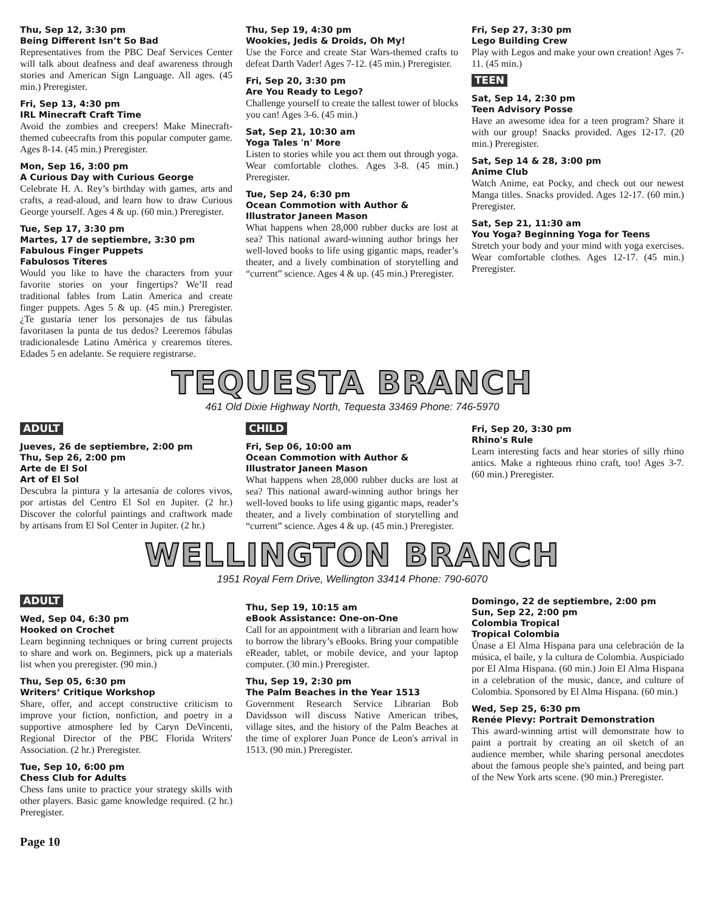Thu, Sep 12, 3:30 pm
Being Different Isn’t So Bad
Representatives from the PBC Deaf Services Center will talk about deafness and deaf awareness through stories and American Sign Language. All ages. (45 min.) Preregister.
Fri, Sep 13, 4:30 pm
IRL Minecraft Craft Time
Avoid the zombies and creepers! Make Minecraft-themed cubeecrafts from this popular computer game. Ages 8-14. (45 min.) Preregister.
Mon, Sep 16, 3:00 pm
A Curious Day with Curious George
Celebrate H. A. Rey’s birthday with games, arts and crafts, a read-aloud, and learn how to draw Curious George yourself. Ages 4 & up. (60 min.) Preregister.
Tue, Sep 17, 3:30 pm
Martes, 17 de septiembre, 3:30 pm
Fabulous Finger Puppets
Fabulosos Títeres
Would you like to have the characters from your favorite stories on your fingertips? We’ll read traditional fables from Latin America and create finger puppets. Ages 5 & up. (45 min.) Preregister. ¿Te gustaría tener los personajes de tus fábulas favoritasen la punta de tus dedos? Leeremos fábulas tradicionalesde Latino Amèrica y crearemos títeres. Edades 5 en adelante. Se requiere registrarse.
Thu, Sep 19, 4:30 pm
Wookies, Jedis & Droids, Oh My!
Use the Force and create Star Wars-themed crafts to defeat Darth Vader! Ages 7-12. (45 min.) Preregister.
Fri, Sep 20, 3:30 pm
Are You Ready to Lego?
Challenge yourself to create the tallest tower of blocks you can! Ages 3-6. (45 min.)
Sat, Sep 21, 10:30 am
Yoga Tales 'n' More
Listen to stories while you act them out through yoga. Wear comfortable clothes. Ages 3-8. (45 min.) Preregister.
Tue, Sep 24, 6:30 pm
Ocean Commotion with Author & Illustrator Janeen Mason
What happens when 28,000 rubber ducks are lost at sea? This national award-winning author brings her well-loved books to life using gigantic maps, reader’s theater, and a lively combination of storytelling and “current” science. Ages 4 & up. (45 min.) Preregister.
Fri, Sep 27, 3:30 pm
Lego Building Crew
Play with Legos and make your own creation! Ages 7-11. (45 min.)
TEEN
Sat, Sep 14, 2:30 pm
Teen Advisory Posse
Have an awesome idea for a teen program? Share it with our group! Snacks provided. Ages 12-17. (20 min.) Preregister.
Sat, Sep 14 & 28, 3:00 pm
Anime Club
Watch Anime, eat Pocky, and check out our newest Manga titles. Snacks provided. Ages 12-17. (60 min.) Preregister.
Sat, Sep 21, 11:30 am
You Yoga? Beginning Yoga for Teens
Stretch your body and your mind with yoga exercises. Wear comfortable clothes. Ages 12-17. (45 min.) Preregister.
TEQUESTA BRANCH
461 Old Dixie Highway North, Tequesta 33469 Phone: 746-5970
ADULT
Jueves, 26 de septiembre, 2:00 pm
Thu, Sep 26, 2:00 pm
Arte de El Sol
Art of El Sol
Descubra la pintura y la artesanía de colores vivos, por artistas del Centro El Sol en Jupiter. (2 hr.) Discover the colorful paintings and craftwork made by artisans from El Sol Center in Jupiter. (2 hr.)
CHILD
Fri, Sep 06, 10:00 am
Ocean Commotion with Author & Illustrator Janeen Mason
What happens when 28,000 rubber ducks are lost at sea? This national award-winning author brings her well-loved books to life using gigantic maps, reader’s theater, and a lively combination of storytelling and “current” science. Ages 4 & up. (45 min.) Preregister.
Fri, Sep 20, 3:30 pm
Rhino's Rule
Learn interesting facts and hear stories of silly rhino antics. Make a righteous rhino craft, too! Ages 3-7. (60 min.) Preregister.
WELLINGTON BRANCH
1951 Royal Fern Drive, Wellington 33414 Phone: 790-6070
ADULT
Wed, Sep 04, 6:30 pm
Hooked on Crochet
Learn beginning techniques or bring current projects to share and work on. Beginners, pick up a materials list when you preregister. (90 min.)
Thu, Sep 05, 6:30 pm
Writers’ Critique Workshop
Share, offer, and accept constructive criticism to improve your fiction, nonfiction, and poetry in a supportive atmosphere led by Caryn DeVincenti, Regional Director of the PBC Florida Writers' Association. (2 hr.) Preregister.
Tue, Sep 10, 6:00 pm
Chess Club for Adults
Chess fans unite to practice your strategy skills with other players. Basic game knowledge required. (2 hr.) Preregister.
Thu, Sep 19, 10:15 am
eBook Assistance: One-on-One
Call for an appointment with a librarian and learn how to borrow the library’s eBooks. Bring your compatible eReader, tablet, or mobile device, and your laptop computer. (30 min.) Preregister.
Thu, Sep 19, 2:30 pm
The Palm Beaches in the Year 1513
Government Research Service Librarian Bob Davidsson will discuss Native American tribes, village sites, and the history of the Palm Beaches at the time of explorer Juan Ponce de Leon's arrival in 1513. (90 min.) Preregister.
Domingo, 22 de septiembre, 2:00 pm
Sun, Sep 22, 2:00 pm
Colombia Tropical
Tropical Colombia
Únase a El Alma Hispana para una celebración de la música, el baile, y la cultura de Colombia. Auspiciado por El Alma Hispana. (60 min.) Join El Alma Hispana in a celebration of the music, dance, and culture of Colombia. Sponsored by El Alma Hispana. (60 min.)
Wed, Sep 25, 6:30 pm
Renée Plevy: Portrait Demonstration
This award-winning artist will demonstrate how to paint a portrait by creating an oil sketch of an audience member, while sharing personal anecdotes about the famous people she's painted, and being part of the New York arts scene. (90 min.) Preregister.
Page 10